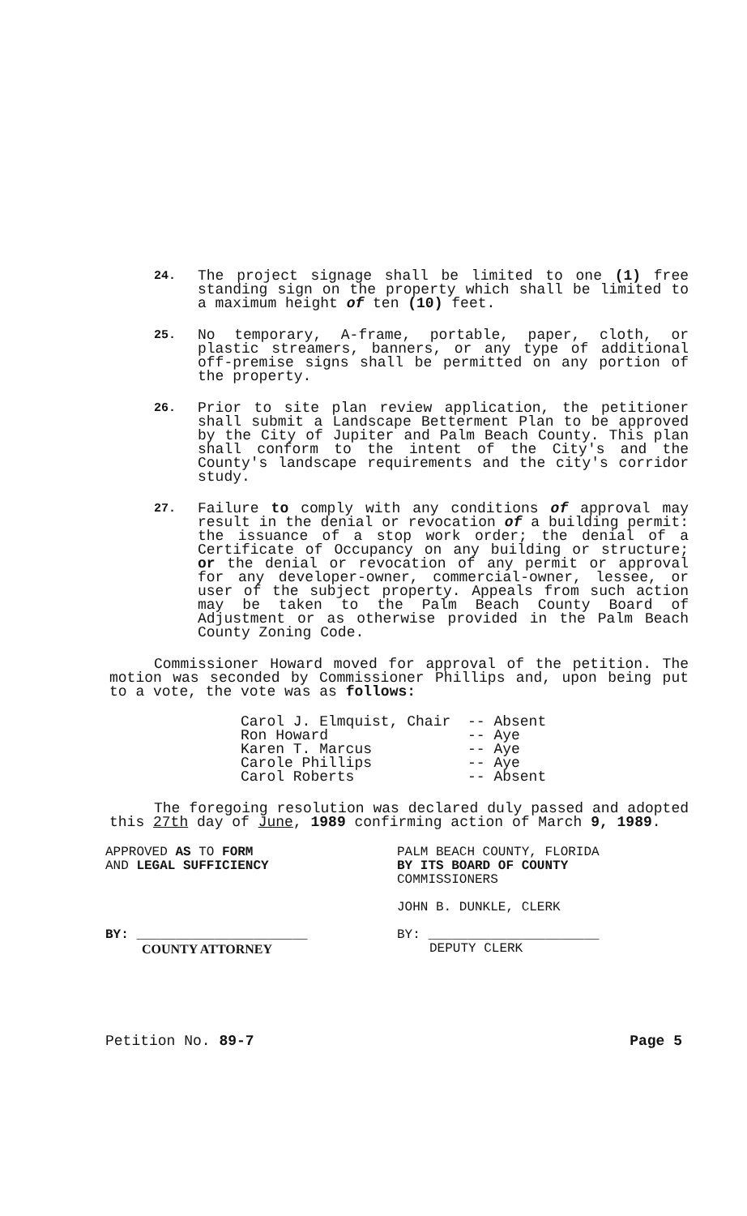24.
The project signage shall be limited to one (1) free standing sign on the property which shall be limited to a maximum height of ten (10) feet.
25.
No temporary, A-frame, portable, paper, cloth, or plastic streamers, banners, or any type of additional off-premise signs shall be permitted on any portion of the property.
26.
Prior to site plan review application, the petitioner shall submit a Landscape Betterment Plan to be approved by the City of Jupiter and Palm Beach County. This plan shall conform to the intent of the City's and the County's landscape requirements and the city's corridor study.
27.
Failure to comply with any conditions of approval may result in the denial or revocation of a building permit: the issuance of a stop work order; the denial of a Certificate of Occupancy on any building or structure; or the denial or revocation of any permit or approval for any developer-owner, commercial-owner, lessee, or user of the subject property. Appeals from such action may be taken to the Palm Beach County Board of Adjustment or as otherwise provided in the Palm Beach County Zoning Code.
Commissioner Howard moved for approval of the petition. The motion was seconded by Commissioner Phillips and, upon being put to a vote, the vote was as follows:
Carol J. Elmquist, Chair -- Absent
Ron Howard -- Aye
Karen T. Marcus -- Aye
Carole Phillips -- Aye
Carol Roberts -- Absent
The foregoing resolution was declared duly passed and adopted this 27th day of June, 1989 confirming action of March 9, 1989.
APPROVED AS TO FORM
AND LEGAL SUFFICIENCY
BY: ______________________
COUNTY ATTORNEY
PALM BEACH COUNTY, FLORIDA
BY ITS BOARD OF COUNTY
COMMISSIONERS
JOHN B. DUNKLE, CLERK
BY: ______________________
DEPUTY CLERK
Petition No. 89-7 Page 5